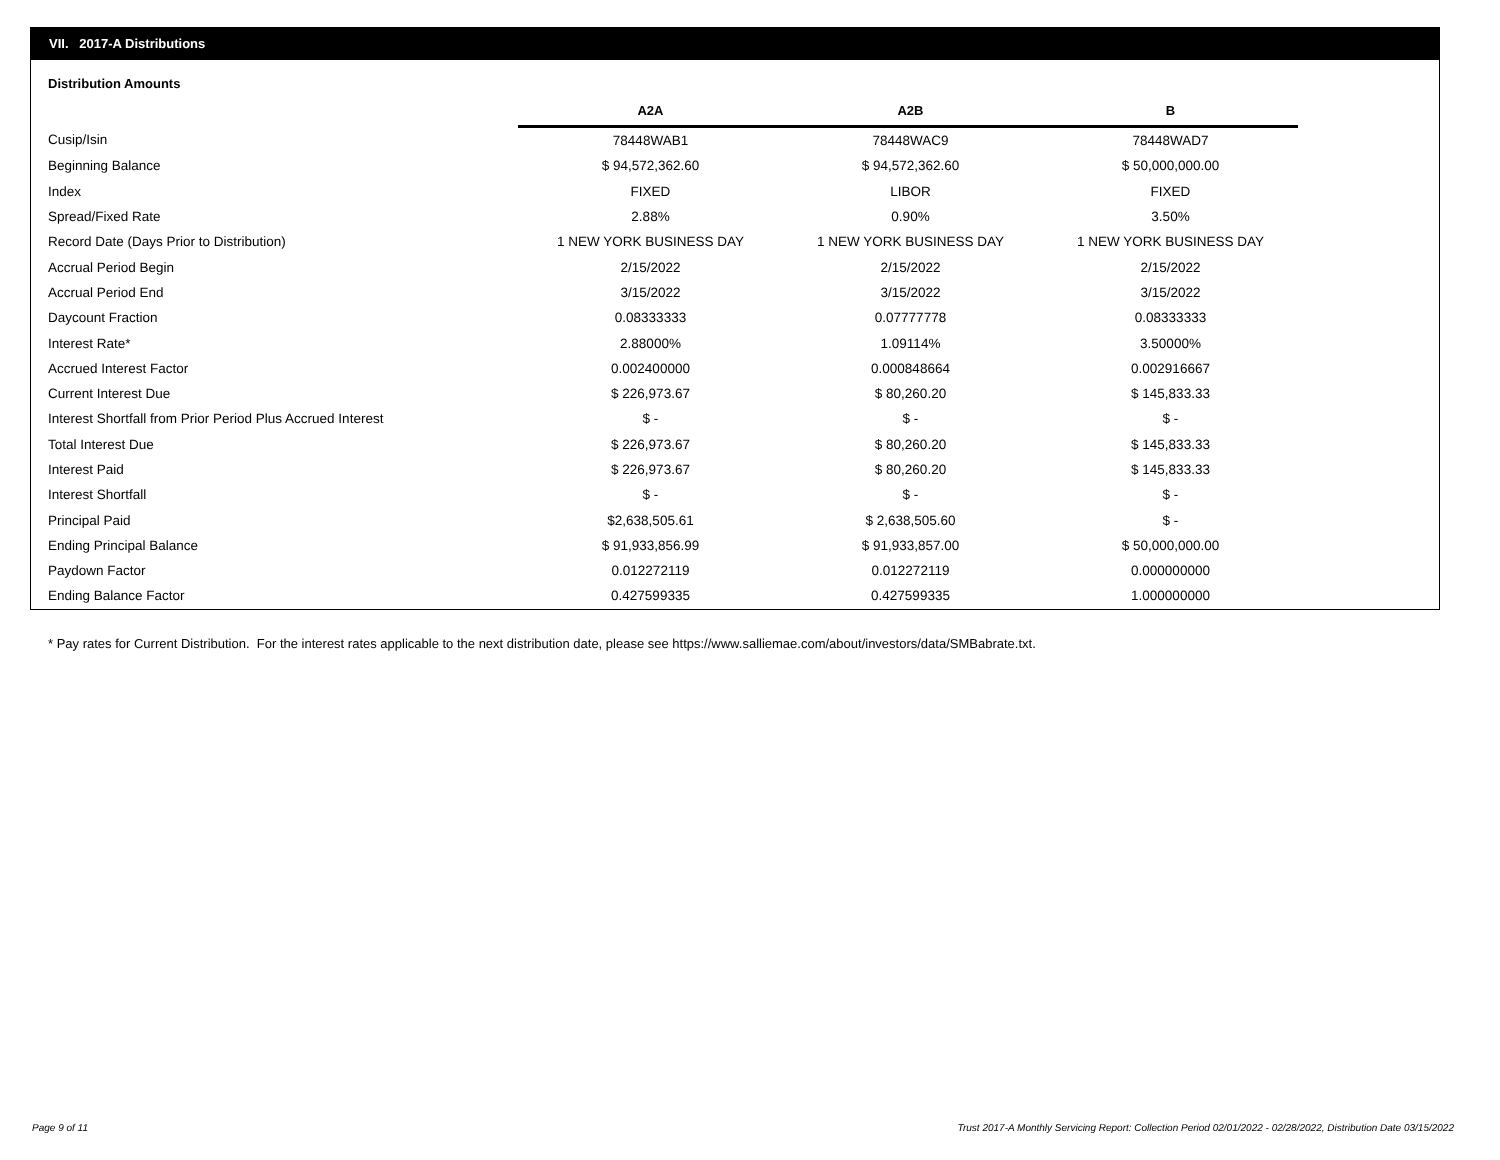VII. 2017-A Distributions
Distribution Amounts
| | A2A | A2B | B |
| --- | --- | --- | --- |
| Cusip/Isin | 78448WAB1 | 78448WAC9 | 78448WAD7 |
| Beginning Balance | $ 94,572,362.60 | $ 94,572,362.60 | $ 50,000,000.00 |
| Index | FIXED | LIBOR | FIXED |
| Spread/Fixed Rate | 2.88% | 0.90% | 3.50% |
| Record Date (Days Prior to Distribution) | 1 NEW YORK BUSINESS DAY | 1 NEW YORK BUSINESS DAY | 1 NEW YORK BUSINESS DAY |
| Accrual Period Begin | 2/15/2022 | 2/15/2022 | 2/15/2022 |
| Accrual Period End | 3/15/2022 | 3/15/2022 | 3/15/2022 |
| Daycount Fraction | 0.08333333 | 0.07777778 | 0.08333333 |
| Interest Rate* | 2.88000% | 1.09114% | 3.50000% |
| Accrued Interest Factor | 0.002400000 | 0.000848664 | 0.002916667 |
| Current Interest Due | $ 226,973.67 | $ 80,260.20 | $ 145,833.33 |
| Interest Shortfall from Prior Period Plus Accrued Interest | $ - | $ - | $ - |
| Total Interest Due | $ 226,973.67 | $ 80,260.20 | $ 145,833.33 |
| Interest Paid | $ 226,973.67 | $ 80,260.20 | $ 145,833.33 |
| Interest Shortfall | $ - | $ - | $ - |
| Principal Paid | $2,638,505.61 | $ 2,638,505.60 | $ - |
| Ending Principal Balance | $ 91,933,856.99 | $ 91,933,857.00 | $ 50,000,000.00 |
| Paydown Factor | 0.012272119 | 0.012272119 | 0.000000000 |
| Ending Balance Factor | 0.427599335 | 0.427599335 | 1.000000000 |
* Pay rates for Current Distribution. For the interest rates applicable to the next distribution date, please see https://www.salliemae.com/about/investors/data/SMBabrate.txt.
Page 9 of 11
Trust 2017-A Monthly Servicing Report: Collection Period 02/01/2022 - 02/28/2022, Distribution Date 03/15/2022